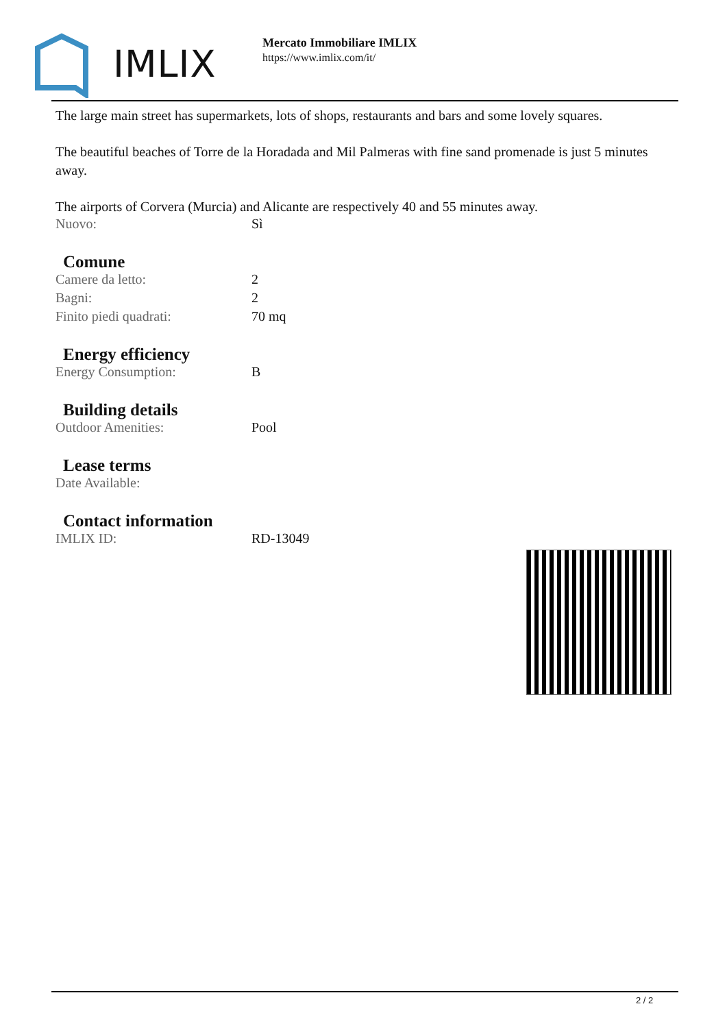IMLIX
Mercato Immobiliare IMLIX
https://www.imlix.com/it/
The large main street has supermarkets, lots of shops, restaurants and bars and some lovely squares.
The beautiful beaches of Torre de la Horadada and Mil Palmeras with fine sand promenade is just 5 minutes away.
The airports of Corvera (Murcia) and Alicante are respectively 40 and 55 minutes away.
| Nuovo: | Sì |
Comune
| Camere da letto: | 2 |
| Bagni: | 2 |
| Finito piedi quadrati: | 70 mq |
Energy efficiency
| Energy Consumption: | B |
Building details
| Outdoor Amenities: | Pool |
Lease terms
| Date Available: | |
Contact information
| IMLIX ID: | RD-13049 |
2 / 2